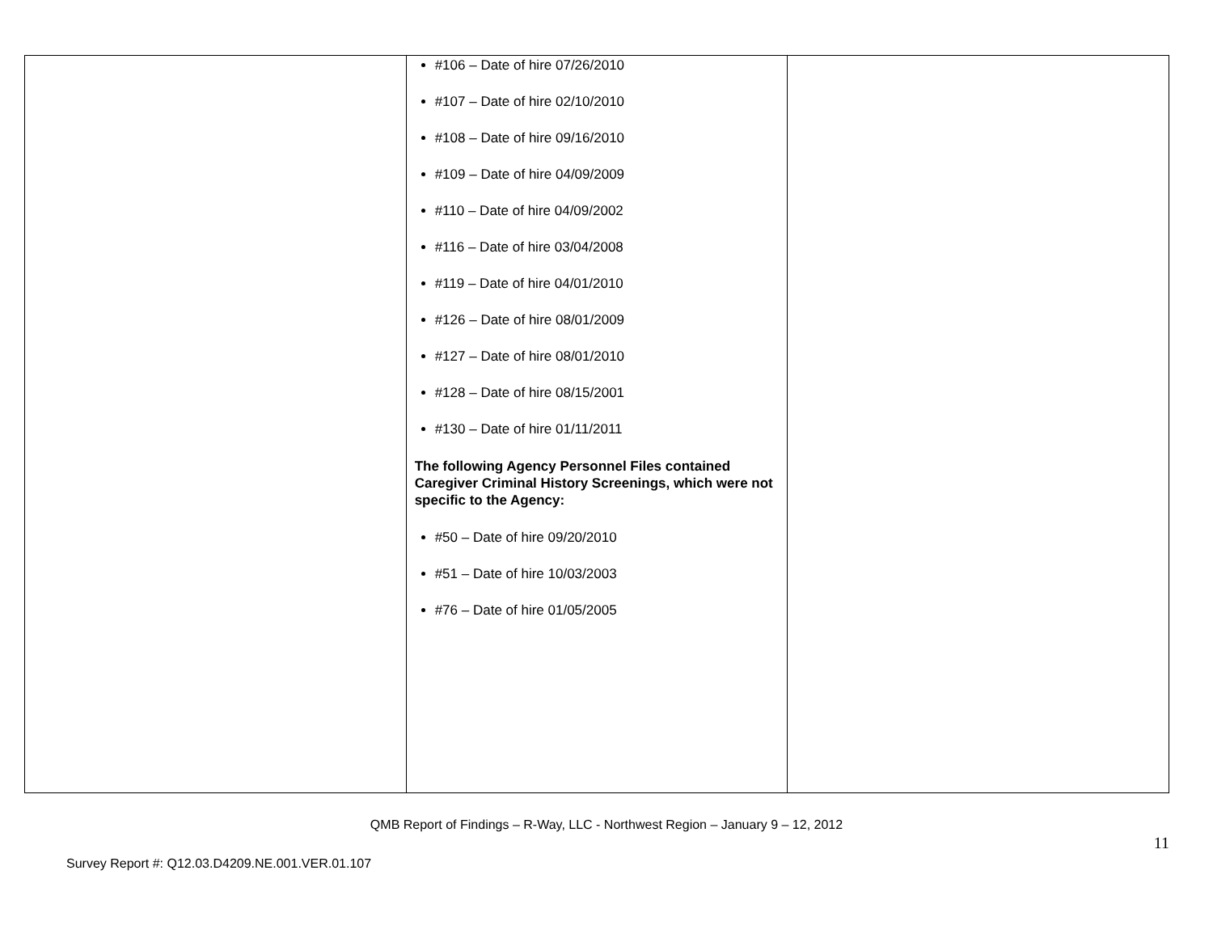| | #106 – Date of hire 07/26/2010 #107 – Date of hire 02/10/2010 #108 – Date of hire 09/16/2010 #109 – Date of hire 04/09/2009 #110 – Date of hire 04/09/2002 #116 – Date of hire 03/04/2008 #119 – Date of hire 04/01/2010 #126 – Date of hire 08/01/2009 #127 – Date of hire 08/01/2010 #128 – Date of hire 08/15/2001 #130 – Date of hire 01/11/2011 The following Agency Personnel Files contained Caregiver Criminal History Screenings, which were not specific to the Agency: #50 – Date of hire 09/20/2010 #51 – Date of hire 10/03/2003 #76 – Date of hire 01/05/2005 | |
QMB Report of Findings – R-Way, LLC - Northwest Region – January 9 – 12, 2012
Survey Report #: Q12.03.D4209.NE.001.VER.01.107 11